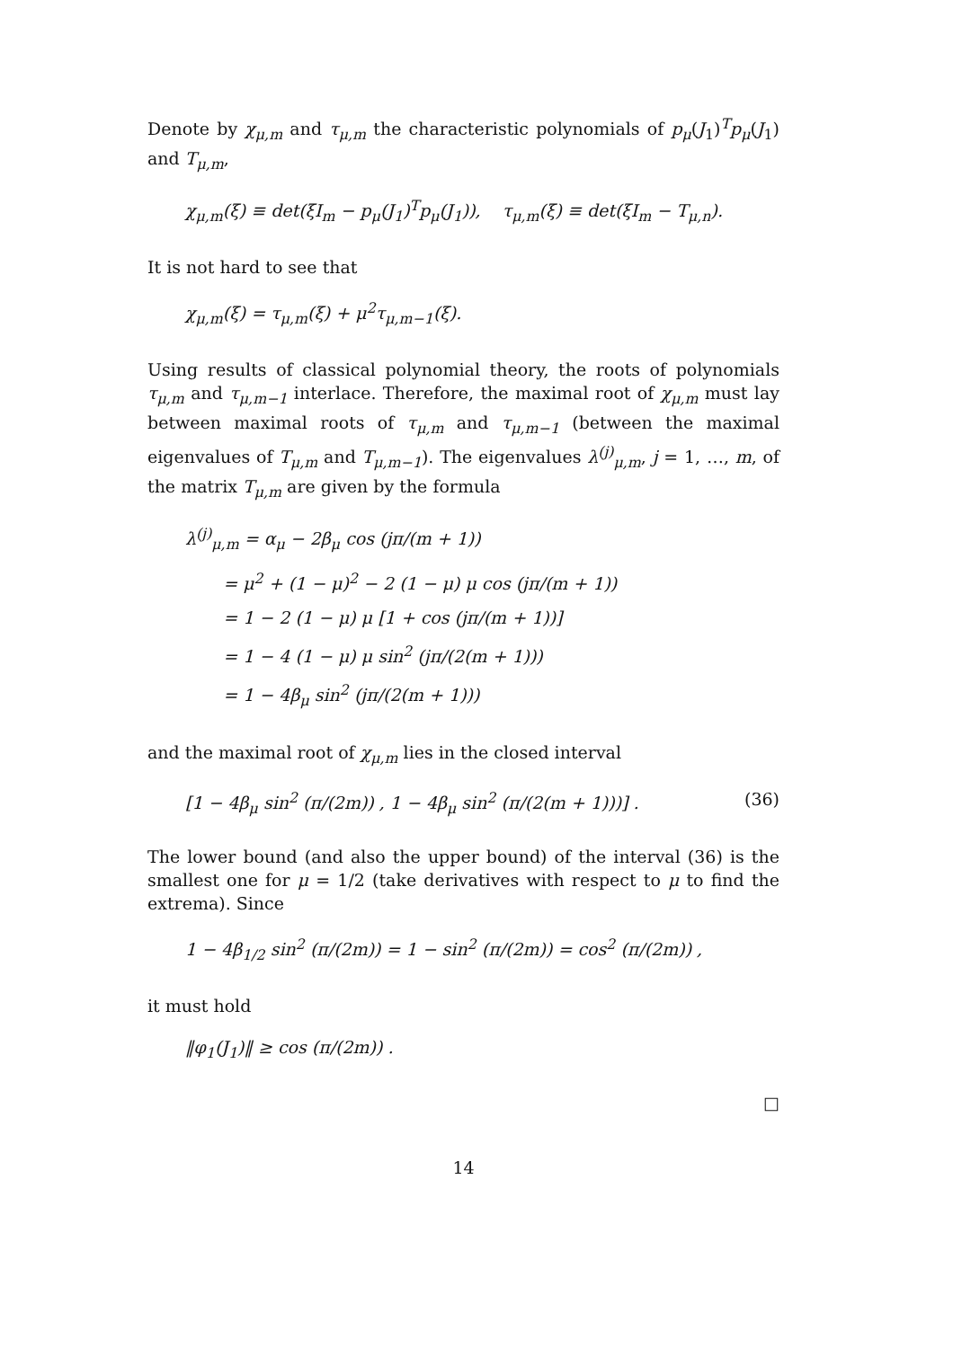Denote by χ<sub>μ,m</sub> and τ<sub>μ,m</sub> the characteristic polynomials of p<sub>μ</sub>(J<sub>1</sub>)<sup>T</sup>p<sub>μ</sub>(J<sub>1</sub>) and T<sub>μ,m</sub>,
χ<sub>μ,m</sub>(ξ) ≡ det(ξI<sub>m</sub> − p<sub>μ</sub>(J<sub>1</sub>)<sup>T</sup>p<sub>μ</sub>(J<sub>1</sub>)), τ<sub>μ,m</sub>(ξ) ≡ det(ξI<sub>m</sub> − T<sub>μ,n</sub>).
It is not hard to see that
χ<sub>μ,m</sub>(ξ) = τ<sub>μ,m</sub>(ξ) + μ<sup>2</sup>τ<sub>μ,m−1</sub>(ξ).
Using results of classical polynomial theory, the roots of polynomials τ<sub>μ,m</sub> and τ<sub>μ,m−1</sub> interlace. Therefore, the maximal root of χ<sub>μ,m</sub> must lay between maximal roots of τ<sub>μ,m</sub> and τ<sub>μ,m−1</sub> (between the maximal eigenvalues of T<sub>μ,m</sub> and T<sub>μ,m−1</sub>). The eigenvalues λ<sup>(j)</sup><sub>μ,m</sub>, j = 1, …, m, of the matrix T<sub>μ,m</sub> are given by the formula
λ<sup>(j)</sup><sub>μ,m</sub> = α<sub>μ</sub> − 2β<sub>μ</sub> cos (jπ/(m + 1))
= μ<sup>2</sup> + (1 − μ)<sup>2</sup> − 2 (1 − μ) μ cos (jπ/(m + 1))
= 1 − 2 (1 − μ) μ [1 + cos (jπ/(m + 1))]
= 1 − 4 (1 − μ) μ sin<sup>2</sup> (jπ/(2(m + 1)))
= 1 − 4β<sub>μ</sub> sin<sup>2</sup> (jπ/(2(m + 1)))
and the maximal root of χ<sub>μ,m</sub> lies in the closed interval
[1 − 4β<sub>μ</sub> sin<sup>2</sup> (π/(2m)) , 1 − 4β<sub>μ</sub> sin<sup>2</sup> (π/(2(m + 1)))] . (36)
The lower bound (and also the upper bound) of the interval (36) is the smallest one for μ = 1/2 (take derivatives with respect to μ to find the extrema). Since
1 − 4β<sub>1/2</sub> sin<sup>2</sup> (π/(2m)) = 1 − sin<sup>2</sup> (π/(2m)) = cos<sup>2</sup> (π/(2m)) ,
it must hold
‖φ<sub>1</sub>(J<sub>1</sub>)‖ ≥ cos (π/(2m)) .
□
14